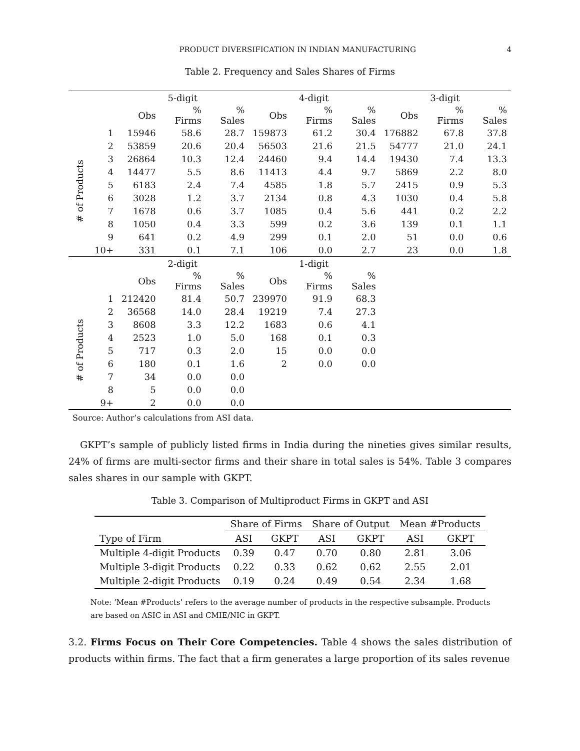PRODUCT DIVERSIFICATION IN INDIAN MANUFACTURING 4
Table 2. Frequency and Sales Shares of Firms
| | | | 5-digit | | | 4-digit | | | 3-digit | |
| | | Obs | % Firms | % Sales | Obs | % Firms | % Sales | Obs | % Firms | % Sales |
| # of Products | 1 | 15946 | 58.6 | 28.7 | 159873 | 61.2 | 30.4 | 176882 | 67.8 | 37.8 |
| | 2 | 53859 | 20.6 | 20.4 | 56503 | 21.6 | 21.5 | 54777 | 21.0 | 24.1 |
| | 3 | 26864 | 10.3 | 12.4 | 24460 | 9.4 | 14.4 | 19430 | 7.4 | 13.3 |
| | 4 | 14477 | 5.5 | 8.6 | 11413 | 4.4 | 9.7 | 5869 | 2.2 | 8.0 |
| | 5 | 6183 | 2.4 | 7.4 | 4585 | 1.8 | 5.7 | 2415 | 0.9 | 5.3 |
| | 6 | 3028 | 1.2 | 3.7 | 2134 | 0.8 | 4.3 | 1030 | 0.4 | 5.8 |
| | 7 | 1678 | 0.6 | 3.7 | 1085 | 0.4 | 5.6 | 441 | 0.2 | 2.2 |
| | 8 | 1050 | 0.4 | 3.3 | 599 | 0.2 | 3.6 | 139 | 0.1 | 1.1 |
| | 9 | 641 | 0.2 | 4.9 | 299 | 0.1 | 2.0 | 51 | 0.0 | 0.6 |
| | 10+ | 331 | 0.1 | 7.1 | 106 | 0.0 | 2.7 | 23 | 0.0 | 1.8 |
| | | | 2-digit | | | 1-digit | | | | |
| | | Obs | % Firms | % Sales | Obs | % Firms | % Sales | | | |
| # of Products | 1 | 212420 | 81.4 | 50.7 | 239970 | 91.9 | 68.3 | | | |
| | 2 | 36568 | 14.0 | 28.4 | 19219 | 7.4 | 27.3 | | | |
| | 3 | 8608 | 3.3 | 12.2 | 1683 | 0.6 | 4.1 | | | |
| | 4 | 2523 | 1.0 | 5.0 | 168 | 0.1 | 0.3 | | | |
| | 5 | 717 | 0.3 | 2.0 | 15 | 0.0 | 0.0 | | | |
| | 6 | 180 | 0.1 | 1.6 | 2 | 0.0 | 0.0 | | | |
| | 7 | 34 | 0.0 | 0.0 | | | | | | |
| | 8 | 5 | 0.0 | 0.0 | | | | | | |
| | 9+ | 2 | 0.0 | 0.0 | | | | | | |
Source: Author’s calculations from ASI data.
GKPT’s sample of publicly listed firms in India during the nineties gives similar results, 24% of firms are multi-sector firms and their share in total sales is 54%. Table 3 compares sales shares in our sample with GKPT.
Table 3. Comparison of Multiproduct Firms in GKPT and ASI
| | Share of Firms | | Share of Output | | Mean #Products | |
| --- | --- | --- | --- | --- | --- | --- |
| Type of Firm | ASI | GKPT | ASI | GKPT | ASI | GKPT |
| Multiple 4-digit Products | 0.39 | 0.47 | 0.70 | 0.80 | 2.81 | 3.06 |
| Multiple 3-digit Products | 0.22 | 0.33 | 0.62 | 0.62 | 2.55 | 2.01 |
| Multiple 2-digit Products | 0.19 | 0.24 | 0.49 | 0.54 | 2.34 | 1.68 |
Note: ‘Mean #Products’ refers to the average number of products in the respective subsample. Products are based on ASIC in ASI and CMIE/NIC in GKPT.
3.2. Firms Focus on Their Core Competencies. Table 4 shows the sales distribution of products within firms. The fact that a firm generates a large proportion of its sales revenue